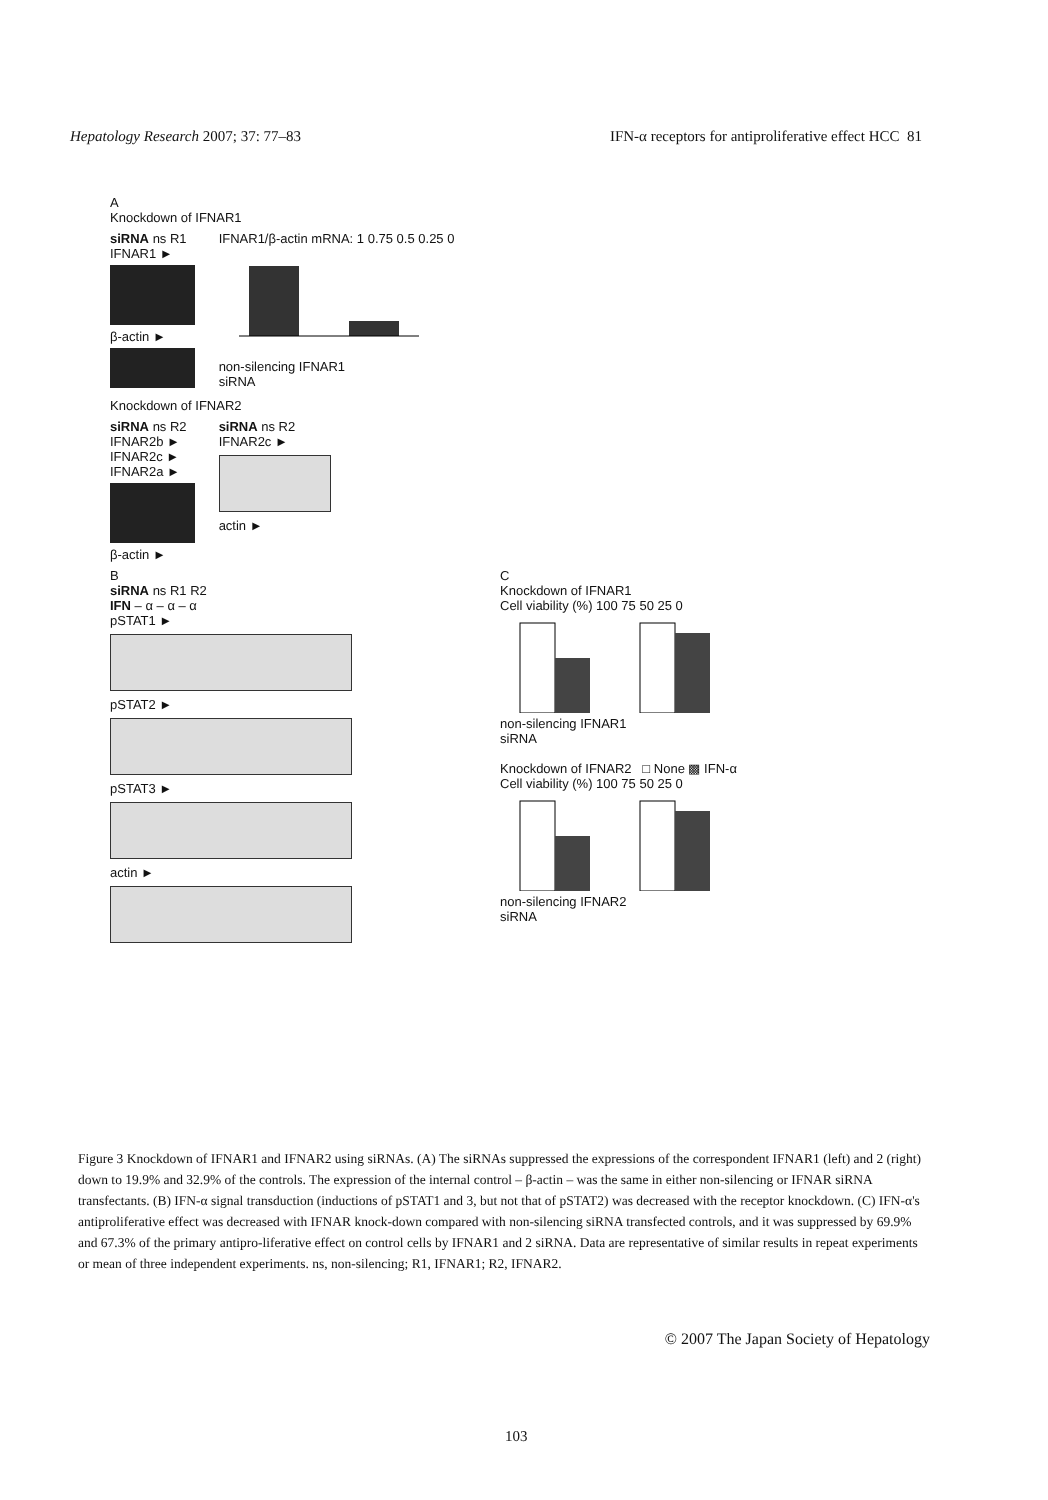Hepatology Research 2007; 37: 77–83 IFN-α receptors for antiproliferative effect HCC 81
A
Knockdown of IFNAR1
siRNA ns R1
IFNAR1 ►
β-actin ►
IFNAR1/β-actin mRNA: 1 0.75 0.5 0.25 0
non-silencing IFNAR1
siRNA
Knockdown of IFNAR2
siRNA ns R2
IFNAR2b ►
IFNAR2c ►
IFNAR2a ►
β-actin ►
siRNA ns R2
IFNAR2c ►
actin ►
B
siRNA ns R1 R2
IFN – α – α – α
pSTAT1 ►
pSTAT2 ►
pSTAT3 ►
actin ►
C
Knockdown of IFNAR1
Cell viability (%) 100 75 50 25 0
non-silencing IFNAR1
siRNA
Knockdown of IFNAR2 □ None ▩ IFN-α
Cell viability (%) 100 75 50 25 0
non-silencing IFNAR2
siRNA
Figure 3 Knockdown of IFNAR1 and IFNAR2 using siRNAs. (A) The siRNAs suppressed the expressions of the correspondent IFNAR1 (left) and 2 (right) down to 19.9% and 32.9% of the controls. The expression of the internal control – β-actin – was the same in either non-silencing or IFNAR siRNA transfectants. (B) IFN-α signal transduction (inductions of pSTAT1 and 3, but not that of pSTAT2) was decreased with the receptor knockdown. (C) IFN-α's antiproliferative effect was decreased with IFNAR knock-down compared with non-silencing siRNA transfected controls, and it was suppressed by 69.9% and 67.3% of the primary antipro-liferative effect on control cells by IFNAR1 and 2 siRNA. Data are representative of similar results in repeat experiments or mean of three independent experiments. ns, non-silencing; R1, IFNAR1; R2, IFNAR2.
© 2007 The Japan Society of Hepatology
103